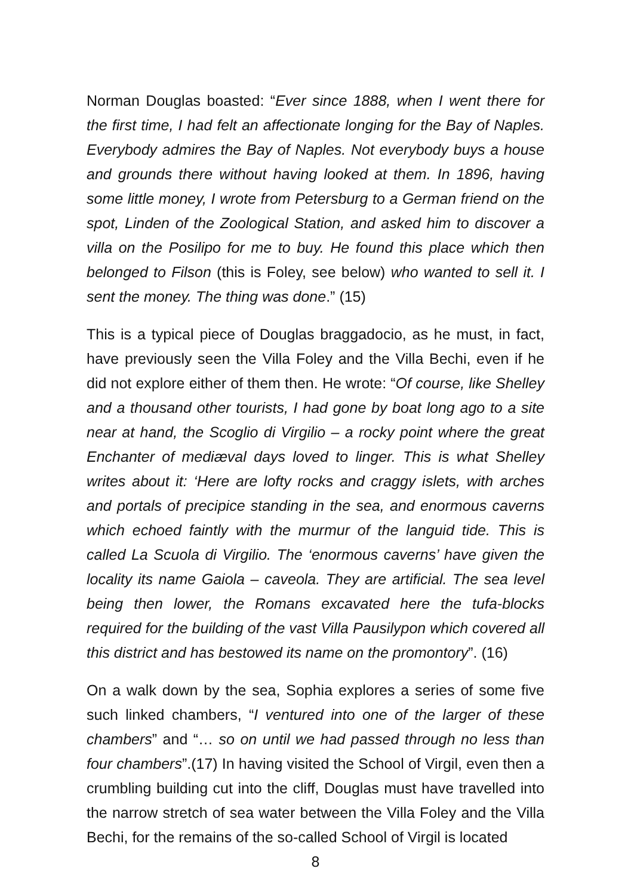Norman Douglas boasted: “Ever since 1888, when I went there for the first time, I had felt an affectionate longing for the Bay of Naples. Everybody admires the Bay of Naples. Not everybody buys a house and grounds there without having looked at them. In 1896, having some little money, I wrote from Petersburg to a German friend on the spot, Linden of the Zoological Station, and asked him to discover a villa on the Posilipo for me to buy. He found this place which then belonged to Filson (this is Foley, see below) who wanted to sell it. I sent the money. The thing was done.” (15)
This is a typical piece of Douglas braggadocio, as he must, in fact, have previously seen the Villa Foley and the Villa Bechi, even if he did not explore either of them then. He wrote: “Of course, like Shelley and a thousand other tourists, I had gone by boat long ago to a site near at hand, the Scoglio di Virgilio – a rocky point where the great Enchanter of mediæval days loved to linger. This is what Shelley writes about it: ‘Here are lofty rocks and craggy islets, with arches and portals of precipice standing in the sea, and enormous caverns which echoed faintly with the murmur of the languid tide. This is called La Scuola di Virgilio. The ‘enormous caverns’ have given the locality its name Gaiola – caveola. They are artificial. The sea level being then lower, the Romans excavated here the tufa-blocks required for the building of the vast Villa Pausilypon which covered all this district and has bestowed its name on the promontory”. (16)
On a walk down by the sea, Sophia explores a series of some five such linked chambers, “I ventured into one of the larger of these chambers” and “… so on until we had passed through no less than four chambers”.(17) In having visited the School of Virgil, even then a crumbling building cut into the cliff, Douglas must have travelled into the narrow stretch of sea water between the Villa Foley and the Villa Bechi, for the remains of the so-called School of Virgil is located
8